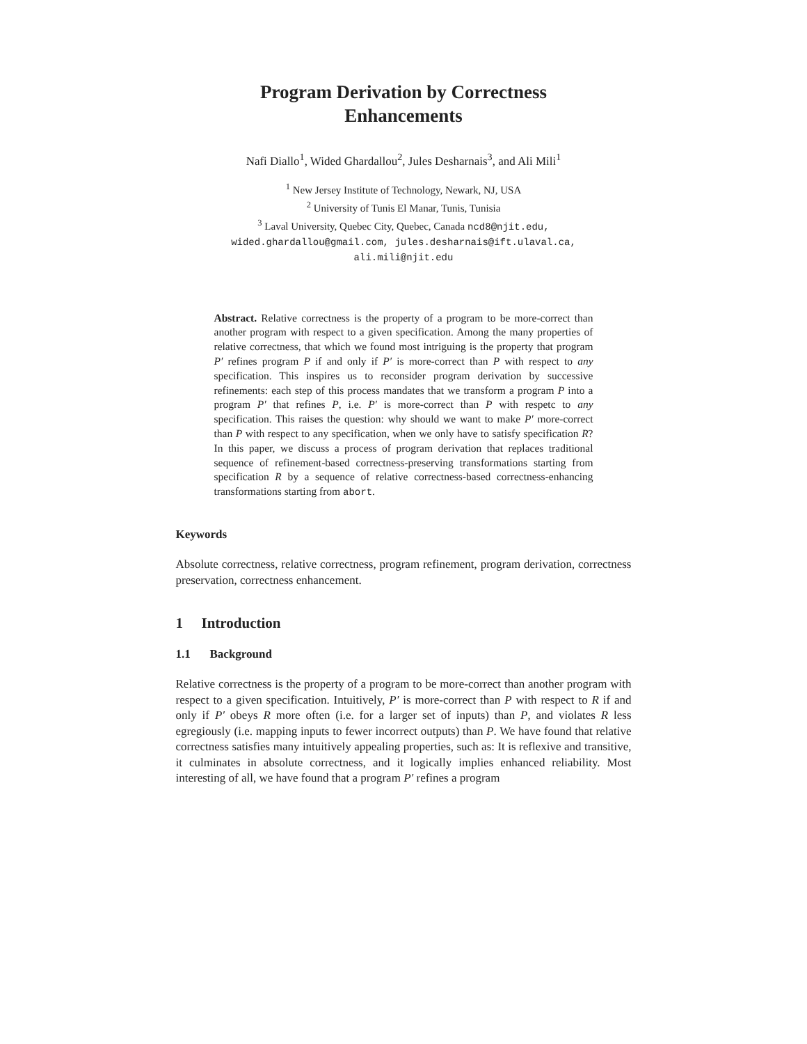Program Derivation by Correctness
Enhancements
Nafi Diallo<sup>1</sup>, Wided Ghardallou<sup>2</sup>, Jules Desharnais<sup>3</sup>, and Ali Mili<sup>1</sup>
<sup>1</sup> New Jersey Institute of Technology, Newark, NJ, USA
<sup>2</sup> University of Tunis El Manar, Tunis, Tunisia
<sup>3</sup> Laval University, Quebec City, Quebec, Canada ncd8@njit.edu,
wided.ghardallou@gmail.com, jules.desharnais@ift.ulaval.ca,
ali.mili@njit.edu
Abstract. Relative correctness is the property of a program to be more-correct than another program with respect to a given specification. Among the many properties of relative correctness, that which we found most intriguing is the property that program P′ refines program P if and only if P′ is more-correct than P with respect to any specification. This inspires us to reconsider program derivation by successive refinements: each step of this process mandates that we transform a program P into a program P′ that refines P, i.e. P′ is more-correct than P with respetc to any specification. This raises the question: why should we want to make P′ more-correct than P with respect to any specification, when we only have to satisfy specification R? In this paper, we discuss a process of program derivation that replaces traditional sequence of refinement-based correctness-preserving transformations starting from specification R by a sequence of relative correctness-based correctness-enhancing transformations starting from abort.
Keywords
Absolute correctness, relative correctness, program refinement, program derivation, correctness preservation, correctness enhancement.
1 Introduction
1.1 Background
Relative correctness is the property of a program to be more-correct than another program with respect to a given specification. Intuitively, P′ is more-correct than P with respect to R if and only if P′ obeys R more often (i.e. for a larger set of inputs) than P, and violates R less egregiously (i.e. mapping inputs to fewer incorrect outputs) than P. We have found that relative correctness satisfies many intuitively appealing properties, such as: It is reflexive and transitive, it culminates in absolute correctness, and it logically implies enhanced reliability. Most interesting of all, we have found that a program P′ refines a program